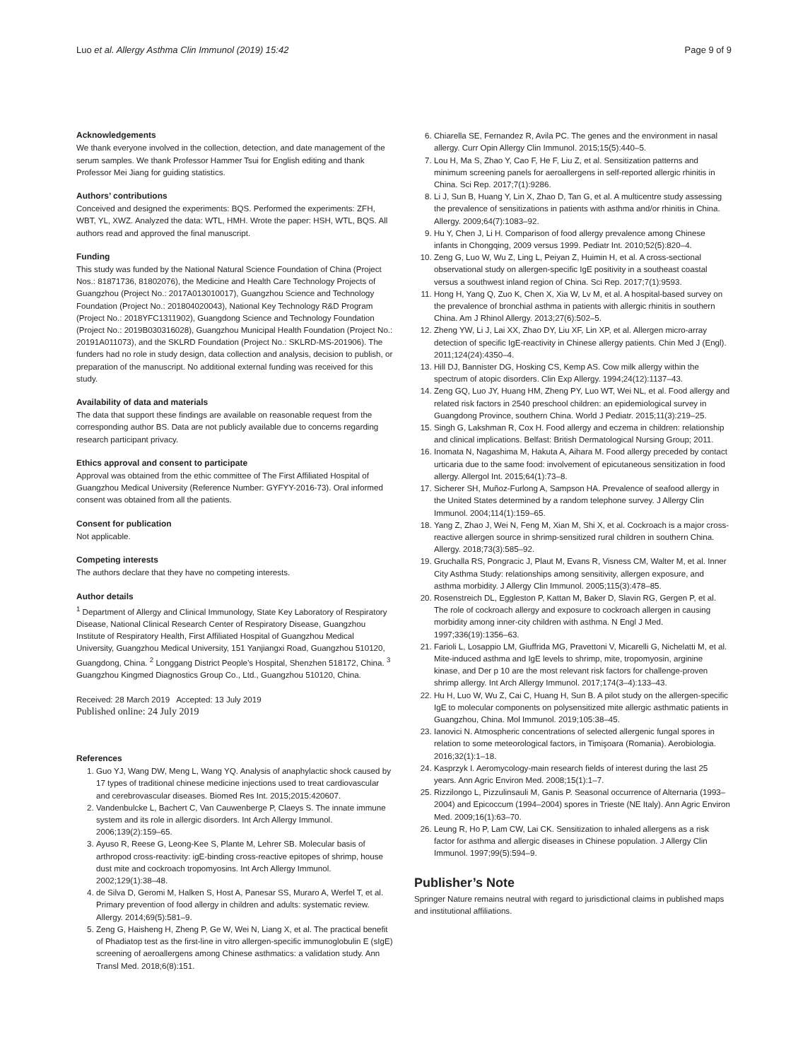Luo et al. Allergy Asthma Clin Immunol (2019) 15:42 Page 9 of 9
Acknowledgements
We thank everyone involved in the collection, detection, and date management of the serum samples. We thank Professor Hammer Tsui for English editing and thank Professor Mei Jiang for guiding statistics.
Authors’ contributions
Conceived and designed the experiments: BQS. Performed the experiments: ZFH, WBT, YL, XWZ. Analyzed the data: WTL, HMH. Wrote the paper: HSH, WTL, BQS. All authors read and approved the final manuscript.
Funding
This study was funded by the National Natural Science Foundation of China (Project Nos.: 81871736, 81802076), the Medicine and Health Care Technology Projects of Guangzhou (Project No.: 2017A013010017), Guangzhou Science and Technology Foundation (Project No.: 201804020043), National Key Technology R&D Program (Project No.: 2018YFC1311902), Guangdong Science and Technology Foundation (Project No.: 2019B030316028), Guangzhou Municipal Health Foundation (Project No.: 20191A011073), and the SKLRD Foundation (Project No.: SKLRD-MS-201906). The funders had no role in study design, data collection and analysis, decision to publish, or preparation of the manuscript. No additional external funding was received for this study.
Availability of data and materials
The data that support these findings are available on reasonable request from the corresponding author BS. Data are not publicly available due to concerns regarding research participant privacy.
Ethics approval and consent to participate
Approval was obtained from the ethic committee of The First Affiliated Hospital of Guangzhou Medical University (Reference Number: GYFYY-2016-73). Oral informed consent was obtained from all the patients.
Consent for publication
Not applicable.
Competing interests
The authors declare that they have no competing interests.
Author details
<sup>1</sup> Department of Allergy and Clinical Immunology, State Key Laboratory of Respiratory Disease, National Clinical Research Center of Respiratory Disease, Guangzhou Institute of Respiratory Health, First Affiliated Hospital of Guangzhou Medical University, Guangzhou Medical University, 151 Yanjiangxi Road, Guangzhou 510120, Guangdong, China. <sup>2</sup> Longgang District People’s Hospital, Shenzhen 518172, China. <sup>3</sup> Guangzhou Kingmed Diagnostics Group Co., Ltd., Guangzhou 510120, China.
Received: 28 March 2019 Accepted: 13 July 2019
Published online: 24 July 2019
References
1. Guo YJ, Wang DW, Meng L, Wang YQ. Analysis of anaphylactic shock caused by 17 types of traditional chinese medicine injections used to treat cardiovascular and cerebrovascular diseases. Biomed Res Int. 2015;2015:420607.
2. Vandenbulcke L, Bachert C, Van Cauwenberge P, Claeys S. The innate immune system and its role in allergic disorders. Int Arch Allergy Immunol. 2006;139(2):159–65.
3. Ayuso R, Reese G, Leong-Kee S, Plante M, Lehrer SB. Molecular basis of arthropod cross-reactivity: igE-binding cross-reactive epitopes of shrimp, house dust mite and cockroach tropomyosins. Int Arch Allergy Immunol. 2002;129(1):38–48.
4. de Silva D, Geromi M, Halken S, Host A, Panesar SS, Muraro A, Werfel T, et al. Primary prevention of food allergy in children and adults: systematic review. Allergy. 2014;69(5):581–9.
5. Zeng G, Haisheng H, Zheng P, Ge W, Wei N, Liang X, et al. The practical benefit of Phadiatop test as the first-line in vitro allergen-specific immunoglobulin E (sIgE) screening of aeroallergens among Chinese asthmatics: a validation study. Ann Transl Med. 2018;6(8):151.
6. Chiarella SE, Fernandez R, Avila PC. The genes and the environment in nasal allergy. Curr Opin Allergy Clin Immunol. 2015;15(5):440–5.
7. Lou H, Ma S, Zhao Y, Cao F, He F, Liu Z, et al. Sensitization patterns and minimum screening panels for aeroallergens in self-reported allergic rhinitis in China. Sci Rep. 2017;7(1):9286.
8. Li J, Sun B, Huang Y, Lin X, Zhao D, Tan G, et al. A multicentre study assessing the prevalence of sensitizations in patients with asthma and/or rhinitis in China. Allergy. 2009;64(7):1083–92.
9. Hu Y, Chen J, Li H. Comparison of food allergy prevalence among Chinese infants in Chongqing, 2009 versus 1999. Pediatr Int. 2010;52(5):820–4.
10. Zeng G, Luo W, Wu Z, Ling L, Peiyan Z, Huimin H, et al. A cross-sectional observational study on allergen-specific IgE positivity in a southeast coastal versus a southwest inland region of China. Sci Rep. 2017;7(1):9593.
11. Hong H, Yang Q, Zuo K, Chen X, Xia W, Lv M, et al. A hospital-based survey on the prevalence of bronchial asthma in patients with allergic rhinitis in southern China. Am J Rhinol Allergy. 2013;27(6):502–5.
12. Zheng YW, Li J, Lai XX, Zhao DY, Liu XF, Lin XP, et al. Allergen micro-array detection of specific IgE-reactivity in Chinese allergy patients. Chin Med J (Engl). 2011;124(24):4350–4.
13. Hill DJ, Bannister DG, Hosking CS, Kemp AS. Cow milk allergy within the spectrum of atopic disorders. Clin Exp Allergy. 1994;24(12):1137–43.
14. Zeng GQ, Luo JY, Huang HM, Zheng PY, Luo WT, Wei NL, et al. Food allergy and related risk factors in 2540 preschool children: an epidemiological survey in Guangdong Province, southern China. World J Pediatr. 2015;11(3):219–25.
15. Singh G, Lakshman R, Cox H. Food allergy and eczema in children: relationship and clinical implications. Belfast: British Dermatological Nursing Group; 2011.
16. Inomata N, Nagashima M, Hakuta A, Aihara M. Food allergy preceded by contact urticaria due to the same food: involvement of epicutaneous sensitization in food allergy. Allergol Int. 2015;64(1):73–8.
17. Sicherer SH, Muñoz-Furlong A, Sampson HA. Prevalence of seafood allergy in the United States determined by a random telephone survey. J Allergy Clin Immunol. 2004;114(1):159–65.
18. Yang Z, Zhao J, Wei N, Feng M, Xian M, Shi X, et al. Cockroach is a major cross-reactive allergen source in shrimp-sensitized rural children in southern China. Allergy. 2018;73(3):585–92.
19. Gruchalla RS, Pongracic J, Plaut M, Evans R, Visness CM, Walter M, et al. Inner City Asthma Study: relationships among sensitivity, allergen exposure, and asthma morbidity. J Allergy Clin Immunol. 2005;115(3):478–85.
20. Rosenstreich DL, Eggleston P, Kattan M, Baker D, Slavin RG, Gergen P, et al. The role of cockroach allergy and exposure to cockroach allergen in causing morbidity among inner-city children with asthma. N Engl J Med. 1997;336(19):1356–63.
21. Farioli L, Losappio LM, Giuffrida MG, Pravettoni V, Micarelli G, Nichelatti M, et al. Mite-induced asthma and IgE levels to shrimp, mite, tropomyosin, arginine kinase, and Der p 10 are the most relevant risk factors for challenge-proven shrimp allergy. Int Arch Allergy Immunol. 2017;174(3–4):133–43.
22. Hu H, Luo W, Wu Z, Cai C, Huang H, Sun B. A pilot study on the allergen-specific IgE to molecular components on polysensitized mite allergic asthmatic patients in Guangzhou, China. Mol Immunol. 2019;105:38–45.
23. Ianovici N. Atmospheric concentrations of selected allergenic fungal spores in relation to some meteorological factors, in Timişoara (Romania). Aerobiologia. 2016;32(1):1–18.
24. Kasprzyk I. Aeromycology-main research fields of interest during the last 25 years. Ann Agric Environ Med. 2008;15(1):1–7.
25. Rizzilongo L, Pizzulinsauli M, Ganis P. Seasonal occurrence of Alternaria (1993–2004) and Epicoccum (1994–2004) spores in Trieste (NE Italy). Ann Agric Environ Med. 2009;16(1):63–70.
26. Leung R, Ho P, Lam CW, Lai CK. Sensitization to inhaled allergens as a risk factor for asthma and allergic diseases in Chinese population. J Allergy Clin Immunol. 1997;99(5):594–9.
Publisher’s Note
Springer Nature remains neutral with regard to jurisdictional claims in published maps and institutional affiliations.